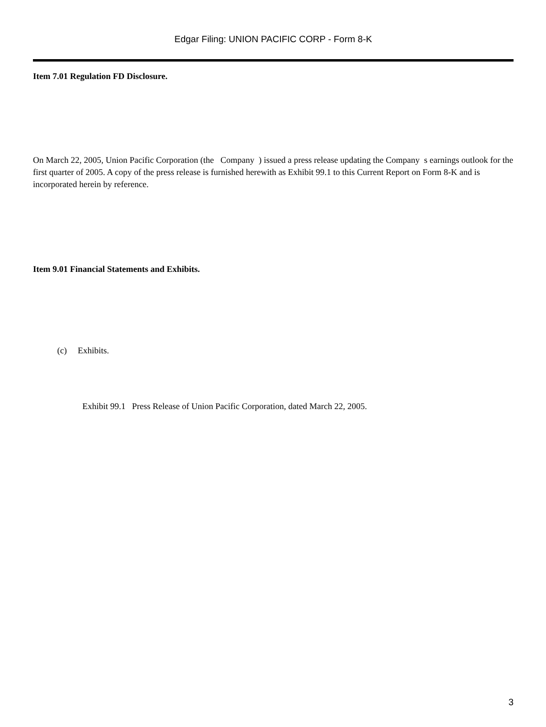Edgar Filing: UNION PACIFIC CORP - Form 8-K
Item 7.01 Regulation FD Disclosure.
On March 22, 2005, Union Pacific Corporation (the Company ) issued a press release updating the Company s earnings outlook for the first quarter of 2005. A copy of the press release is furnished herewith as Exhibit 99.1 to this Current Report on Form 8-K and is incorporated herein by reference.
Item 9.01 Financial Statements and Exhibits.
(c) Exhibits.
Exhibit 99.1 Press Release of Union Pacific Corporation, dated March 22, 2005.
3